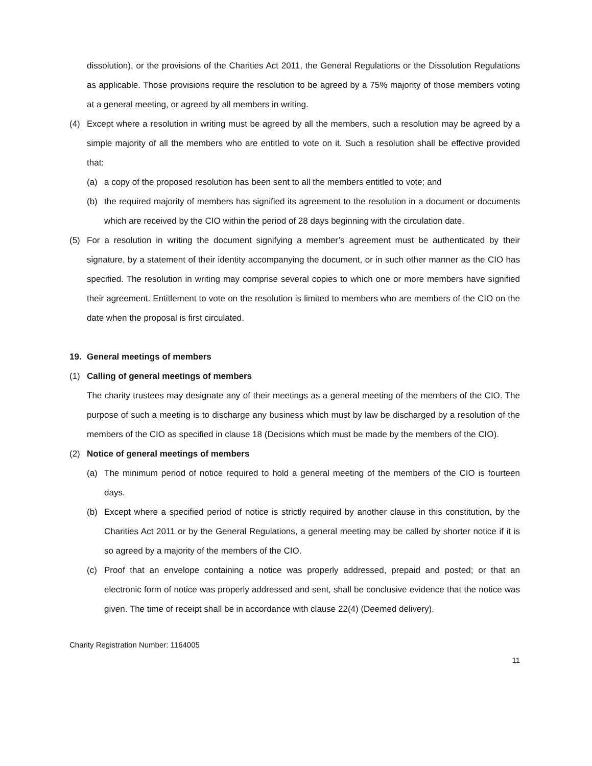dissolution), or the provisions of the Charities Act 2011, the General Regulations or the Dissolution Regulations as applicable. Those provisions require the resolution to be agreed by a 75% majority of those members voting at a general meeting, or agreed by all members in writing.
(4) Except where a resolution in writing must be agreed by all the members, such a resolution may be agreed by a simple majority of all the members who are entitled to vote on it. Such a resolution shall be effective provided that:
(a) a copy of the proposed resolution has been sent to all the members entitled to vote; and
(b) the required majority of members has signified its agreement to the resolution in a document or documents which are received by the CIO within the period of 28 days beginning with the circulation date.
(5) For a resolution in writing the document signifying a member’s agreement must be authenticated by their signature, by a statement of their identity accompanying the document, or in such other manner as the CIO has specified. The resolution in writing may comprise several copies to which one or more members have signified their agreement. Entitlement to vote on the resolution is limited to members who are members of the CIO on the date when the proposal is first circulated.
19. General meetings of members
(1) Calling of general meetings of members
The charity trustees may designate any of their meetings as a general meeting of the members of the CIO. The purpose of such a meeting is to discharge any business which must by law be discharged by a resolution of the members of the CIO as specified in clause 18 (Decisions which must be made by the members of the CIO).
(2) Notice of general meetings of members
(a) The minimum period of notice required to hold a general meeting of the members of the CIO is fourteen days.
(b) Except where a specified period of notice is strictly required by another clause in this constitution, by the Charities Act 2011 or by the General Regulations, a general meeting may be called by shorter notice if it is so agreed by a majority of the members of the CIO.
(c) Proof that an envelope containing a notice was properly addressed, prepaid and posted; or that an electronic form of notice was properly addressed and sent, shall be conclusive evidence that the notice was given. The time of receipt shall be in accordance with clause 22(4) (Deemed delivery).
Charity Registration Number: 1164005
11